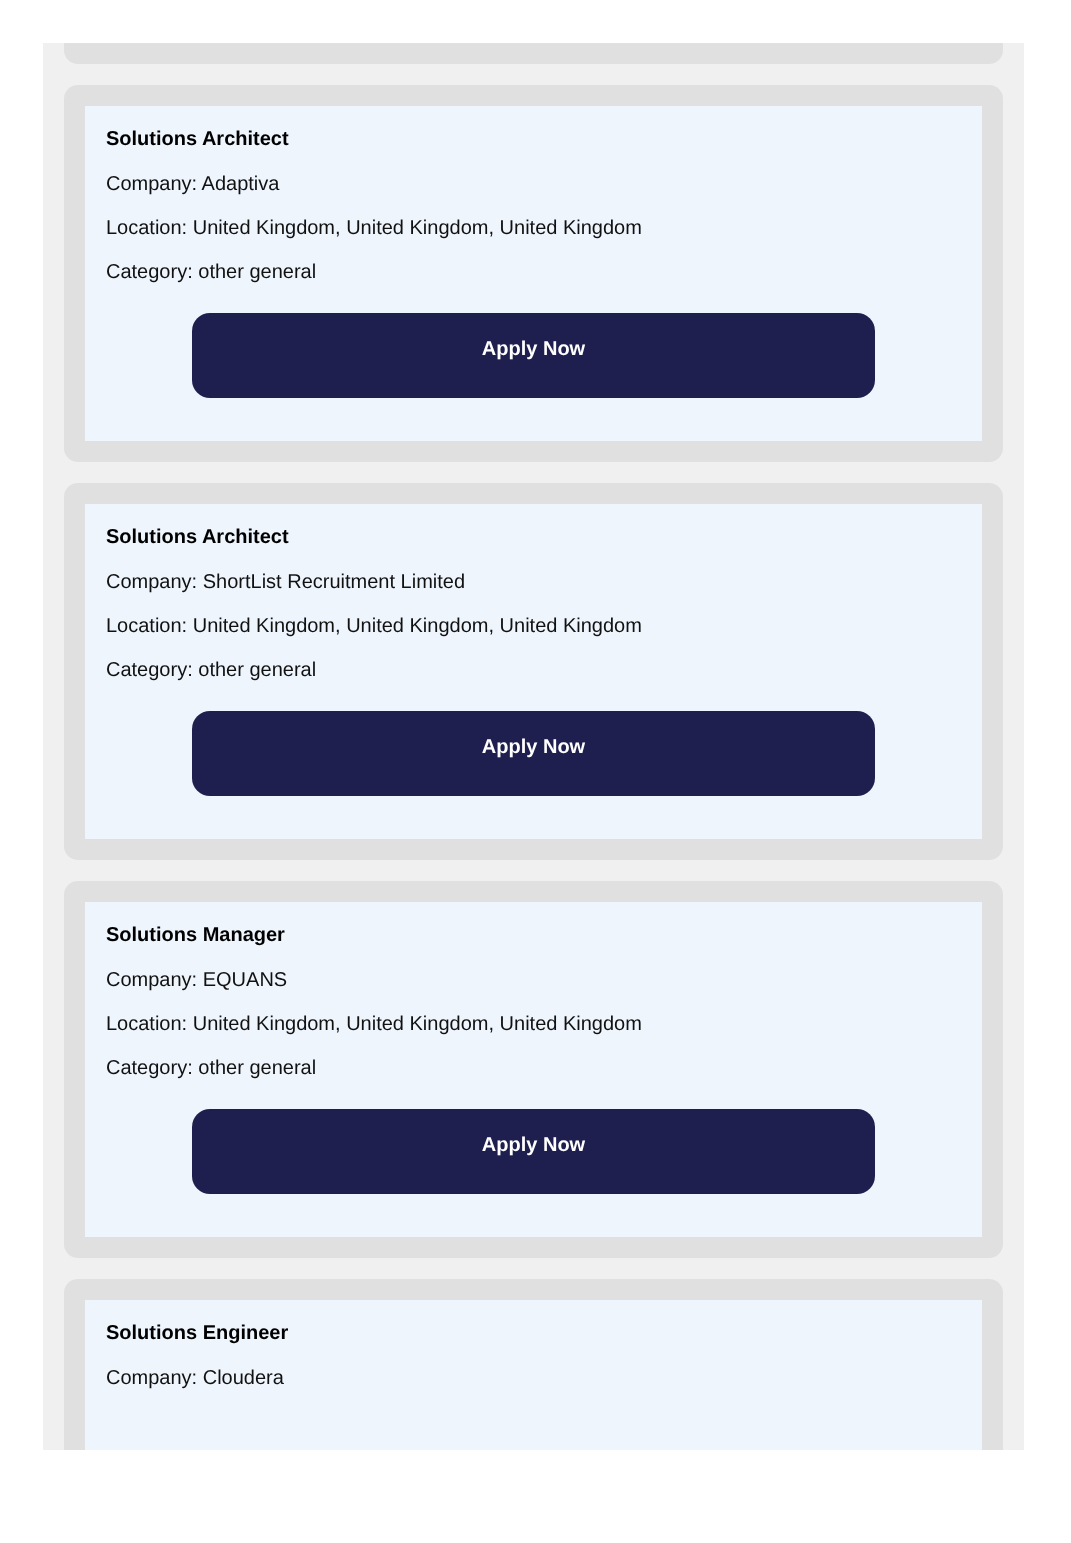Solutions Architect
Company: Adaptiva
Location: United Kingdom, United Kingdom, United Kingdom
Category: other general
Apply Now
Solutions Architect
Company: ShortList Recruitment Limited
Location: United Kingdom, United Kingdom, United Kingdom
Category: other general
Apply Now
Solutions Manager
Company: EQUANS
Location: United Kingdom, United Kingdom, United Kingdom
Category: other general
Apply Now
Solutions Engineer
Company: Cloudera